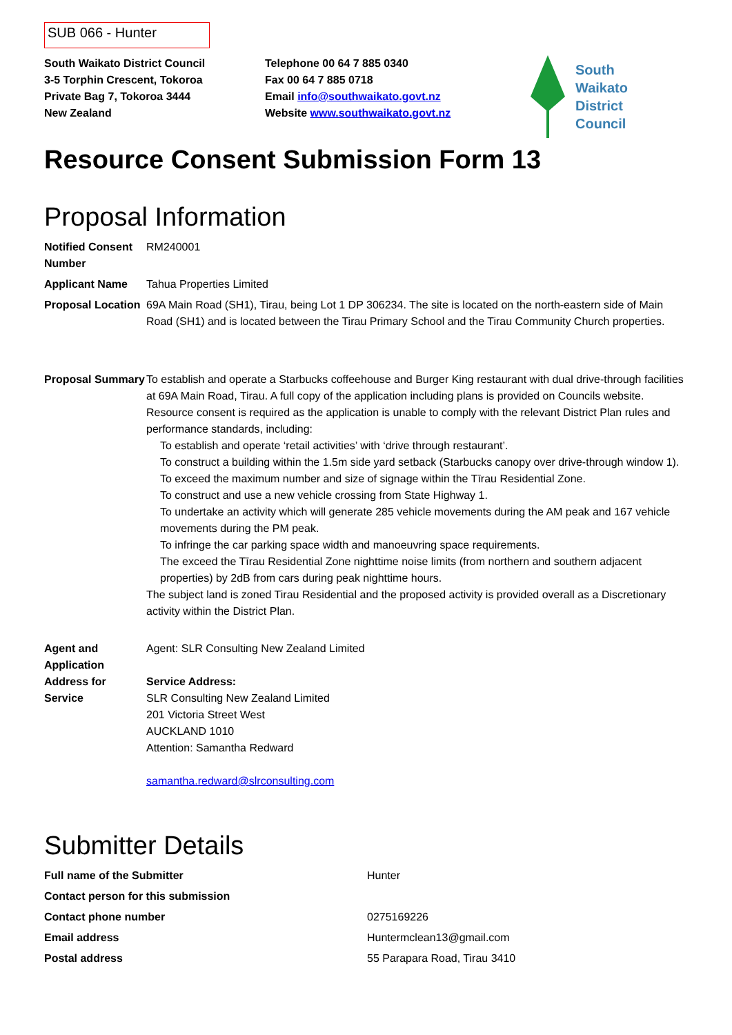SUB 066 - Hunter
South Waikato District Council
3-5 Torphin Crescent, Tokoroa
Private Bag 7, Tokoroa 3444
New Zealand
Telephone 00 64 7 885 0340
Fax 00 64 7 885 0718
Email info@southwaikato.govt.nz
Website www.southwaikato.govt.nz
South
Waikato
District
Council
Resource Consent Submission Form 13
Proposal Information
| Notified Consent Number | RM240001 |
| Applicant Name | Tahua Properties Limited |
| Proposal Location | 69A Main Road (SH1), Tirau, being Lot 1 DP 306234. The site is located on the north-eastern side of Main Road (SH1) and is located between the Tirau Primary School and the Tirau Community Church properties. |
| Proposal Summary | To establish and operate a Starbucks coffeehouse and Burger King restaurant with dual drive-through facilities at 69A Main Road, Tirau. A full copy of the application including plans is provided on Councils website. Resource consent is required as the application is unable to comply with the relevant District Plan rules and performance standards, including: To establish and operate ‘retail activities’ with ‘drive through restaurant’. To construct a building within the 1.5m side yard setback (Starbucks canopy over drive-through window 1). To exceed the maximum number and size of signage within the Tīrau Residential Zone. To construct and use a new vehicle crossing from State Highway 1. To undertake an activity which will generate 285 vehicle movements during the AM peak and 167 vehicle movements during the PM peak. To infringe the car parking space width and manoeuvring space requirements. The exceed the Tīrau Residential Zone nighttime noise limits (from northern and southern adjacent properties) by 2dB from cars during peak nighttime hours. The subject land is zoned Tirau Residential and the proposed activity is provided overall as a Discretionary activity within the District Plan. |
| Agent and Application Address for Service | Agent: SLR Consulting New Zealand Limited Service Address: SLR Consulting New Zealand Limited 201 Victoria Street West AUCKLAND 1010 Attention: Samantha Redward samantha.redward@slrconsulting.com |
Submitter Details
| Full name of the Submitter | Hunter |
| Contact person for this submission | |
| Contact phone number | 0275169226 |
| Email address | Huntermclean13@gmail.com |
| Postal address | 55 Parapara Road, Tirau 3410 |